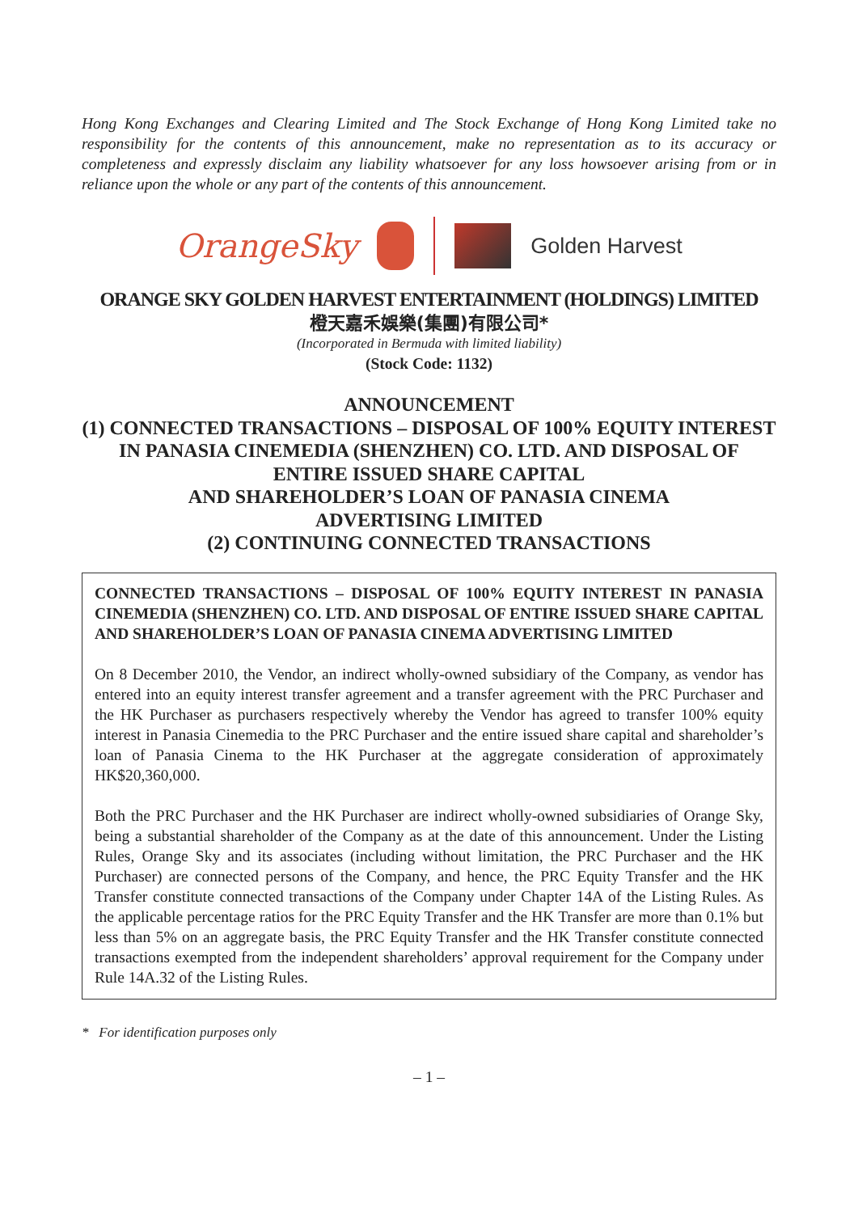Hong Kong Exchanges and Clearing Limited and The Stock Exchange of Hong Kong Limited take no responsibility for the contents of this announcement, make no representation as to its accuracy or completeness and expressly disclaim any liability whatsoever for any loss howsoever arising from or in reliance upon the whole or any part of the contents of this announcement.
OrangeSky
Golden Harvest
ORANGE SKY GOLDEN HARVEST ENTERTAINMENT (HOLDINGS) LIMITED
橙天嘉禾娛樂(集團)有限公司*
(Incorporated in Bermuda with limited liability)
(Stock Code: 1132)
ANNOUNCEMENT
(1) CONNECTED TRANSACTIONS – DISPOSAL OF 100% EQUITY INTEREST IN PANASIA CINEMEDIA (SHENZHEN) CO. LTD. AND DISPOSAL OF ENTIRE ISSUED SHARE CAPITAL
AND SHAREHOLDER’S LOAN OF PANASIA CINEMA
ADVERTISING LIMITED
(2) CONTINUING CONNECTED TRANSACTIONS
CONNECTED TRANSACTIONS – DISPOSAL OF 100% EQUITY INTEREST IN PANASIA CINEMEDIA (SHENZHEN) CO. LTD. AND DISPOSAL OF ENTIRE ISSUED SHARE CAPITAL AND SHAREHOLDER’S LOAN OF PANASIA CINEMA ADVERTISING LIMITED
On 8 December 2010, the Vendor, an indirect wholly-owned subsidiary of the Company, as vendor has entered into an equity interest transfer agreement and a transfer agreement with the PRC Purchaser and the HK Purchaser as purchasers respectively whereby the Vendor has agreed to transfer 100% equity interest in Panasia Cinemedia to the PRC Purchaser and the entire issued share capital and shareholder’s loan of Panasia Cinema to the HK Purchaser at the aggregate consideration of approximately HK$20,360,000.
Both the PRC Purchaser and the HK Purchaser are indirect wholly-owned subsidiaries of Orange Sky, being a substantial shareholder of the Company as at the date of this announcement. Under the Listing Rules, Orange Sky and its associates (including without limitation, the PRC Purchaser and the HK Purchaser) are connected persons of the Company, and hence, the PRC Equity Transfer and the HK Transfer constitute connected transactions of the Company under Chapter 14A of the Listing Rules. As the applicable percentage ratios for the PRC Equity Transfer and the HK Transfer are more than 0.1% but less than 5% on an aggregate basis, the PRC Equity Transfer and the HK Transfer constitute connected transactions exempted from the independent shareholders’ approval requirement for the Company under Rule 14A.32 of the Listing Rules.
* For identification purposes only
– 1 –